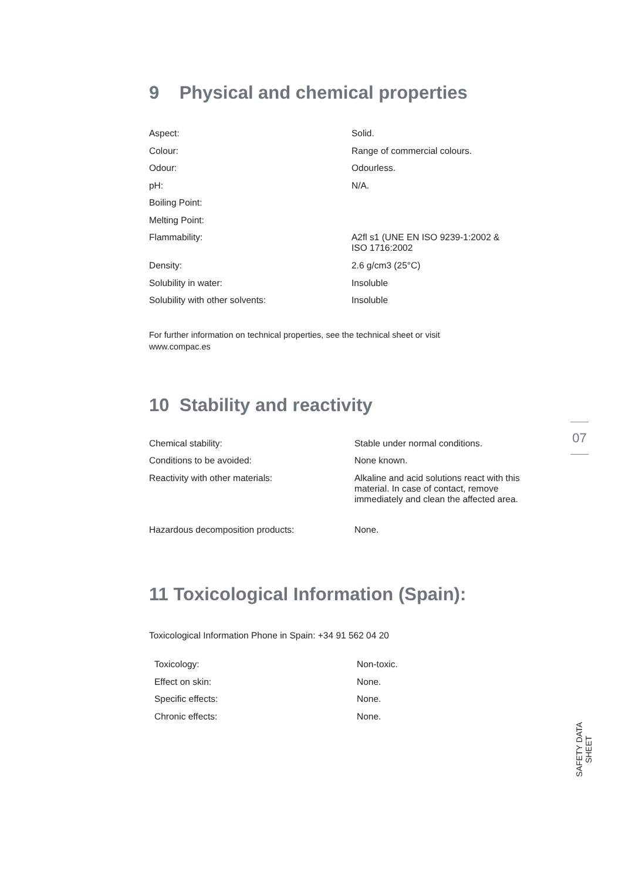9 Physical and chemical properties
| Aspect: | Solid. |
| Colour: | Range of commercial colours. |
| Odour: | Odourless. |
| pH: | N/A. |
| Boiling Point: | |
| Melting Point: | |
| Flammability: | A2fl s1 (UNE EN ISO 9239-1:2002 & ISO 1716:2002 |
| Density: | 2.6 g/cm3 (25°C) |
| Solubility in water: | Insoluble |
| Solubility with other solvents: | Insoluble |
For further information on technical properties, see the technical sheet or visit
www.compac.es
10 Stability and reactivity
| Chemical stability: | Stable under normal conditions. |
| Conditions to be avoided: | None known. |
| Reactivity with other materials: | Alkaline and acid solutions react with this material. In case of contact, remove immediately and clean the affected area. |
| Hazardous decomposition products: | None. |
11 Toxicological Information (Spain):
Toxicological Information Phone in Spain: +34 91 562 04 20
| Toxicology: | Non-toxic. |
| Effect on skin: | None. |
| Specific effects: | None. |
| Chronic effects: | None. |
07
SAFETY DATA SHEET